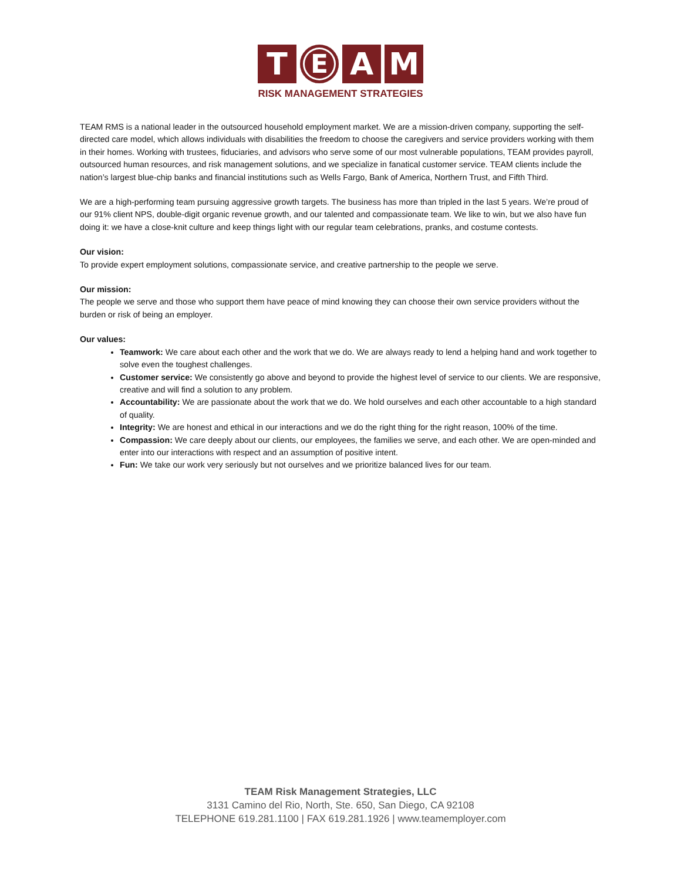T
E
A M
RISK MANAGEMENT STRATEGIES
TEAM RMS is a national leader in the outsourced household employment market. We are a mission-driven company, supporting the self-directed care model, which allows individuals with disabilities the freedom to choose the caregivers and service providers working with them in their homes. Working with trustees, fiduciaries, and advisors who serve some of our most vulnerable populations, TEAM provides payroll, outsourced human resources, and risk management solutions, and we specialize in fanatical customer service. TEAM clients include the nation’s largest blue-chip banks and financial institutions such as Wells Fargo, Bank of America, Northern Trust, and Fifth Third.
We are a high-performing team pursuing aggressive growth targets. The business has more than tripled in the last 5 years. We’re proud of our 91% client NPS, double-digit organic revenue growth, and our talented and compassionate team. We like to win, but we also have fun doing it: we have a close-knit culture and keep things light with our regular team celebrations, pranks, and costume contests.
Our vision:
To provide expert employment solutions, compassionate service, and creative partnership to the people we serve.
Our mission:
The people we serve and those who support them have peace of mind knowing they can choose their own service providers without the burden or risk of being an employer.
Our values:
Teamwork: We care about each other and the work that we do. We are always ready to lend a helping hand and work together to solve even the toughest challenges.
Customer service: We consistently go above and beyond to provide the highest level of service to our clients. We are responsive, creative and will find a solution to any problem.
Accountability: We are passionate about the work that we do. We hold ourselves and each other accountable to a high standard of quality.
Integrity: We are honest and ethical in our interactions and we do the right thing for the right reason, 100% of the time.
Compassion: We care deeply about our clients, our employees, the families we serve, and each other. We are open-minded and enter into our interactions with respect and an assumption of positive intent.
Fun: We take our work very seriously but not ourselves and we prioritize balanced lives for our team.
TEAM Risk Management Strategies, LLC
3131 Camino del Rio, North, Ste. 650, San Diego, CA 92108
TELEPHONE 619.281.1100 | FAX 619.281.1926 | www.teamemployer.com